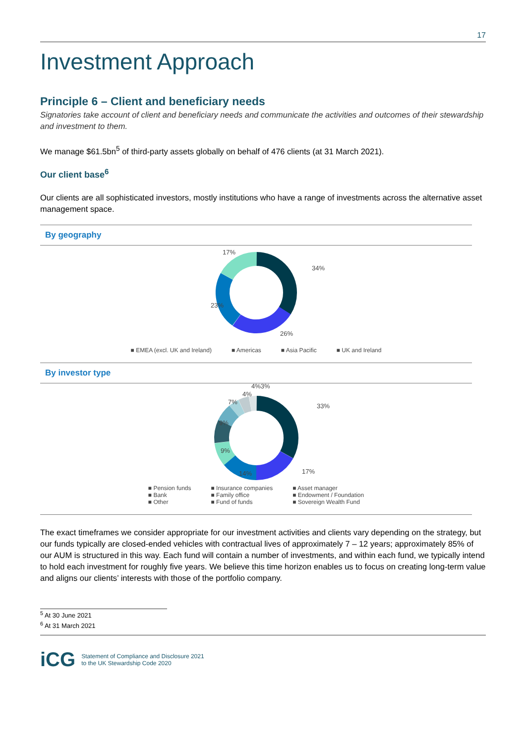17
Investment Approach
Principle 6 – Client and beneficiary needs
Signatories take account of client and beneficiary needs and communicate the activities and outcomes of their stewardship and investment to them.
We manage $61.5bn<sup>5</sup> of third-party assets globally on behalf of 476 clients (at 31 March 2021).
Our client base<sup>6</sup>
Our clients are all sophisticated investors, mostly institutions who have a range of investments across the alternative asset management space.
By geography
34%
26%
23%
17%
■ EMEA (excl. UK and Ireland) ■ Americas ■ Asia Pacific ■ UK and Ireland
By investor type
33%
17%
14%
9%
9%
7%
4%
4%3%
■ Pension funds
■ Bank
■ Other
■ Insurance companies
■ Family office
■ Fund of funds
■ Asset manager
■ Endowment / Foundation
■ Sovereign Wealth Fund
The exact timeframes we consider appropriate for our investment activities and clients vary depending on the strategy, but our funds typically are closed-ended vehicles with contractual lives of approximately 7 – 12 years; approximately 85% of our AUM is structured in this way. Each fund will contain a number of investments, and within each fund, we typically intend to hold each investment for roughly five years. We believe this time horizon enables us to focus on creating long-term value and aligns our clients’ interests with those of the portfolio company.
<sup>5</sup> At 30 June 2021
<sup>6</sup> At 31 March 2021
iCG Statement of Compliance and Disclosure 2021
to the UK Stewardship Code 2020